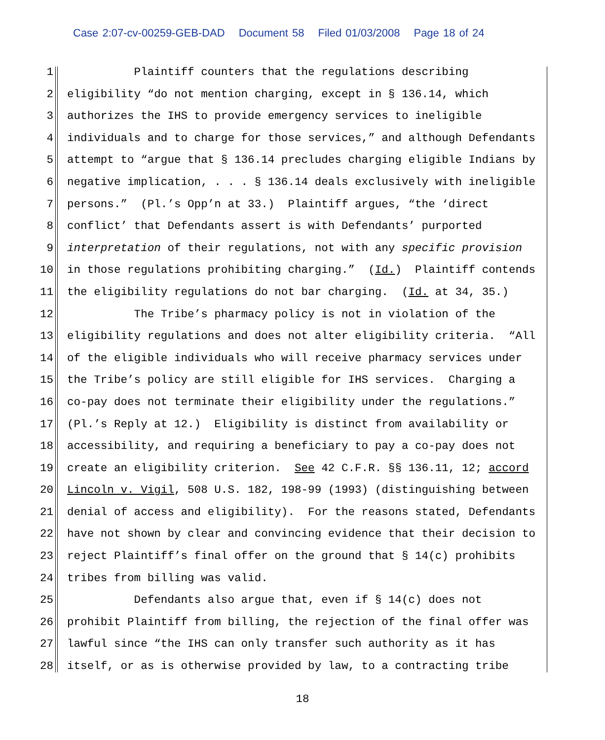Case 2:07-cv-00259-GEB-DAD Document 58 Filed 01/03/2008 Page 18 of 24
1 Plaintiff counters that the regulations describing
2 eligibility “do not mention charging, except in § 136.14, which
3 authorizes the IHS to provide emergency services to ineligible
4 individuals and to charge for those services,” and although Defendants
5 attempt to “argue that § 136.14 precludes charging eligible Indians by
6 negative implication, . . . § 136.14 deals exclusively with ineligible
7 persons.” (Pl.’s Opp’n at 33.) Plaintiff argues, “the ‘direct
8 conflict’ that Defendants assert is with Defendants’ purported
9 interpretation of their regulations, not with any specific provision
10 in those regulations prohibiting charging.” (Id.) Plaintiff contends
11 the eligibility regulations do not bar charging. (Id. at 34, 35.)
12 The Tribe’s pharmacy policy is not in violation of the
13 eligibility regulations and does not alter eligibility criteria. “All
14 of the eligible individuals who will receive pharmacy services under
15 the Tribe’s policy are still eligible for IHS services. Charging a
16 co-pay does not terminate their eligibility under the regulations.”
17 (Pl.’s Reply at 12.) Eligibility is distinct from availability or
18 accessibility, and requiring a beneficiary to pay a co-pay does not
19 create an eligibility criterion. See 42 C.F.R. §§ 136.11, 12; accord
20 Lincoln v. Vigil, 508 U.S. 182, 198-99 (1993) (distinguishing between
21 denial of access and eligibility). For the reasons stated, Defendants
22 have not shown by clear and convincing evidence that their decision to
23 reject Plaintiff’s final offer on the ground that § 14(c) prohibits
24 tribes from billing was valid.
25 Defendants also argue that, even if § 14(c) does not
26 prohibit Plaintiff from billing, the rejection of the final offer was
27 lawful since “the IHS can only transfer such authority as it has
28 itself, or as is otherwise provided by law, to a contracting tribe
18